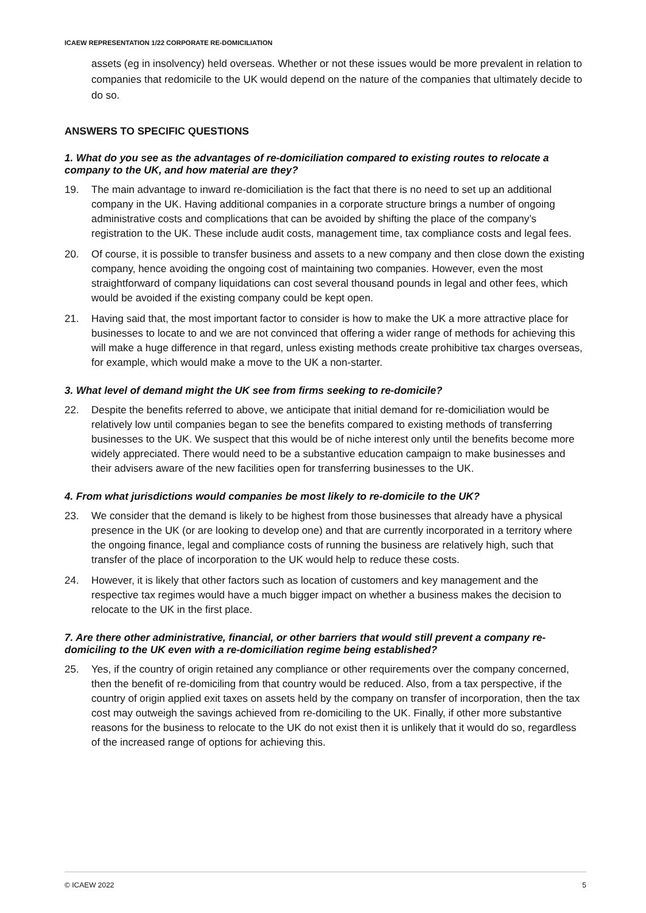ICAEW REPRESENTATION 1/22 CORPORATE RE-DOMICILIATION
assets (eg in insolvency) held overseas. Whether or not these issues would be more prevalent in relation to companies that redomicile to the UK would depend on the nature of the companies that ultimately decide to do so.
ANSWERS TO SPECIFIC QUESTIONS
1. What do you see as the advantages of re-domiciliation compared to existing routes to relocate a company to the UK, and how material are they?
19. The main advantage to inward re-domiciliation is the fact that there is no need to set up an additional company in the UK. Having additional companies in a corporate structure brings a number of ongoing administrative costs and complications that can be avoided by shifting the place of the company’s registration to the UK. These include audit costs, management time, tax compliance costs and legal fees.
20. Of course, it is possible to transfer business and assets to a new company and then close down the existing company, hence avoiding the ongoing cost of maintaining two companies. However, even the most straightforward of company liquidations can cost several thousand pounds in legal and other fees, which would be avoided if the existing company could be kept open.
21. Having said that, the most important factor to consider is how to make the UK a more attractive place for businesses to locate to and we are not convinced that offering a wider range of methods for achieving this will make a huge difference in that regard, unless existing methods create prohibitive tax charges overseas, for example, which would make a move to the UK a non-starter.
3. What level of demand might the UK see from firms seeking to re-domicile?
22. Despite the benefits referred to above, we anticipate that initial demand for re-domiciliation would be relatively low until companies began to see the benefits compared to existing methods of transferring businesses to the UK. We suspect that this would be of niche interest only until the benefits become more widely appreciated. There would need to be a substantive education campaign to make businesses and their advisers aware of the new facilities open for transferring businesses to the UK.
4. From what jurisdictions would companies be most likely to re-domicile to the UK?
23. We consider that the demand is likely to be highest from those businesses that already have a physical presence in the UK (or are looking to develop one) and that are currently incorporated in a territory where the ongoing finance, legal and compliance costs of running the business are relatively high, such that transfer of the place of incorporation to the UK would help to reduce these costs.
24. However, it is likely that other factors such as location of customers and key management and the respective tax regimes would have a much bigger impact on whether a business makes the decision to relocate to the UK in the first place.
7. Are there other administrative, financial, or other barriers that would still prevent a company re-domiciling to the UK even with a re-domiciliation regime being established?
25. Yes, if the country of origin retained any compliance or other requirements over the company concerned, then the benefit of re-domiciling from that country would be reduced. Also, from a tax perspective, if the country of origin applied exit taxes on assets held by the company on transfer of incorporation, then the tax cost may outweigh the savings achieved from re-domiciling to the UK. Finally, if other more substantive reasons for the business to relocate to the UK do not exist then it is unlikely that it would do so, regardless of the increased range of options for achieving this.
© ICAEW 2022 5